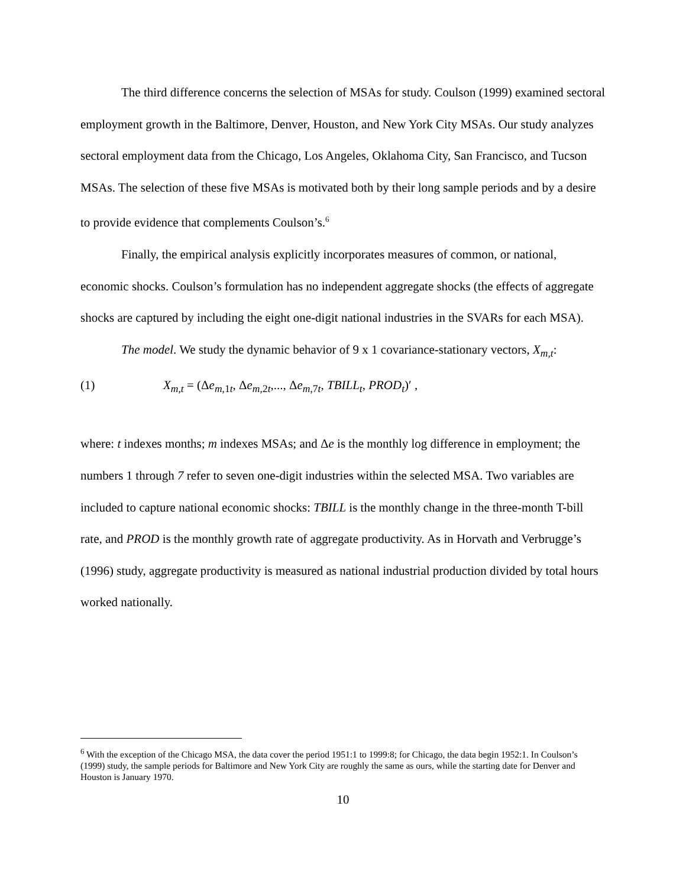The third difference concerns the selection of MSAs for study. Coulson (1999) examined sectoral employment growth in the Baltimore, Denver, Houston, and New York City MSAs. Our study analyzes sectoral employment data from the Chicago, Los Angeles, Oklahoma City, San Francisco, and Tucson MSAs. The selection of these five MSAs is motivated both by their long sample periods and by a desire to provide evidence that complements Coulson’s.<sup>6</sup>
Finally, the empirical analysis explicitly incorporates measures of common, or national, economic shocks. Coulson’s formulation has no independent aggregate shocks (the effects of aggregate shocks are captured by including the eight one-digit national industries in the SVARs for each MSA).
The model. We study the dynamic behavior of 9 x 1 covariance-stationary vectors, X<sub>m,t</sub>:
(1) X<sub>m,t</sub> = (Δe<sub>m,1t</sub>, Δe<sub>m,2t</sub>,..., Δe<sub>m,7t</sub>, TBILL<sub>t</sub>, PROD<sub>t</sub>)′ ,
where: t indexes months; m indexes MSAs; and Δe is the monthly log difference in employment; the numbers 1 through 7 refer to seven one-digit industries within the selected MSA. Two variables are included to capture national economic shocks: TBILL is the monthly change in the three-month T-bill rate, and PROD is the monthly growth rate of aggregate productivity. As in Horvath and Verbrugge’s (1996) study, aggregate productivity is measured as national industrial production divided by total hours worked nationally.
<sup>6</sup> With the exception of the Chicago MSA, the data cover the period 1951:1 to 1999:8; for Chicago, the data begin 1952:1. In Coulson’s (1999) study, the sample periods for Baltimore and New York City are roughly the same as ours, while the starting date for Denver and Houston is January 1970.
10